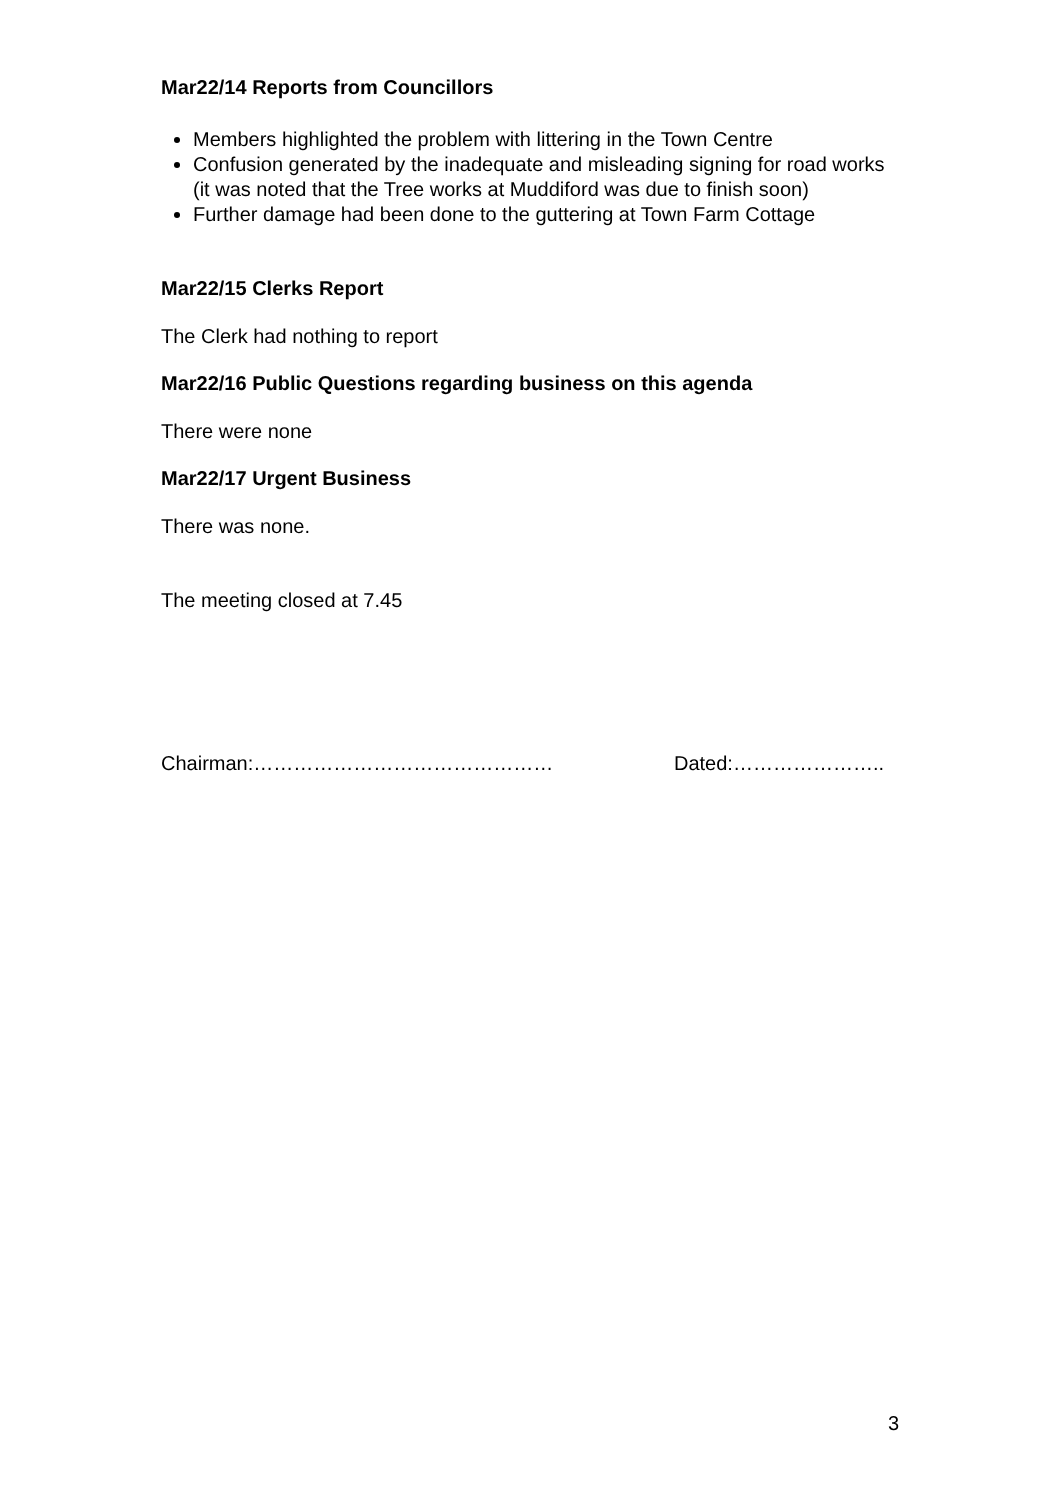Mar22/14 Reports from Councillors
Members highlighted the problem with littering in the Town Centre
Confusion generated by the inadequate and misleading signing for road works (it was noted that the Tree works at Muddiford was due to finish soon)
Further damage had been done to the guttering at Town Farm Cottage
Mar22/15 Clerks Report
The Clerk had nothing to report
Mar22/16 Public Questions regarding business on this agenda
There were none
Mar22/17 Urgent Business
There was none.
The meeting closed at 7.45
Chairman:……………………………………… Dated:…………………..
3